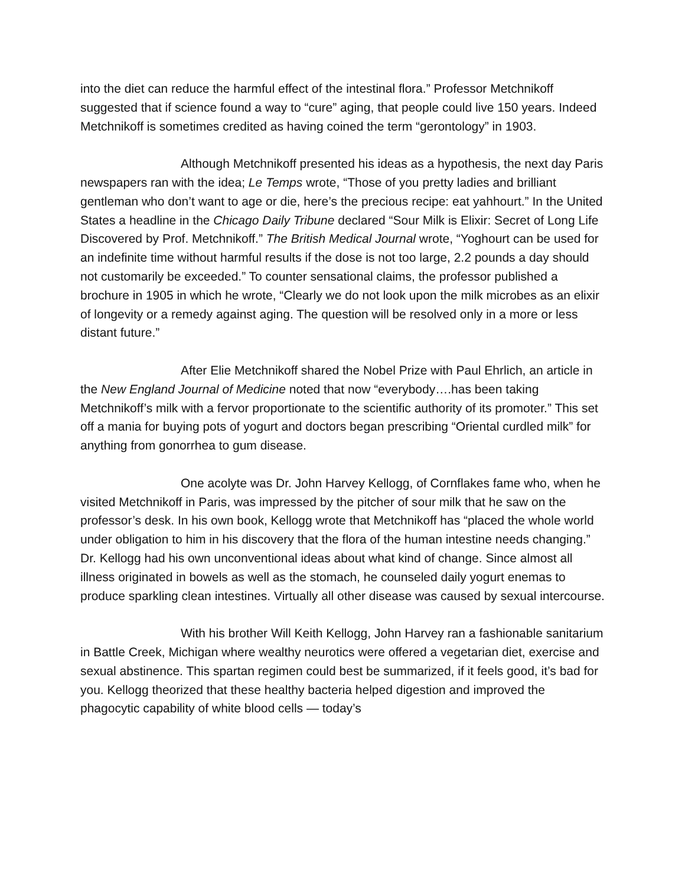into the diet can reduce the harmful effect of the intestinal flora.” Professor Metchnikoff suggested that if science found a way to “cure” aging, that people could live 150 years. Indeed Metchnikoff is sometimes credited as having coined the term “gerontology” in 1903.
Although Metchnikoff presented his ideas as a hypothesis, the next day Paris newspapers ran with the idea; Le Temps wrote, “Those of you pretty ladies and brilliant gentleman who don’t want to age or die, here’s the precious recipe: eat yahhourt.” In the United States a headline in the Chicago Daily Tribune declared “Sour Milk is Elixir: Secret of Long Life Discovered by Prof. Metchnikoff.” The British Medical Journal wrote, “Yoghourt can be used for an indefinite time without harmful results if the dose is not too large, 2.2 pounds a day should not customarily be exceeded.” To counter sensational claims, the professor published a brochure in 1905 in which he wrote, “Clearly we do not look upon the milk microbes as an elixir of longevity or a remedy against aging. The question will be resolved only in a more or less distant future.”
After Elie Metchnikoff shared the Nobel Prize with Paul Ehrlich, an article in the New England Journal of Medicine noted that now “everybody….has been taking Metchnikoff’s milk with a fervor proportionate to the scientific authority of its promoter.” This set off a mania for buying pots of yogurt and doctors began prescribing “Oriental curdled milk” for anything from gonorrhea to gum disease.
One acolyte was Dr. John Harvey Kellogg, of Cornflakes fame who, when he visited Metchnikoff in Paris, was impressed by the pitcher of sour milk that he saw on the professor’s desk. In his own book, Kellogg wrote that Metchnikoff has “placed the whole world under obligation to him in his discovery that the flora of the human intestine needs changing.” Dr. Kellogg had his own unconventional ideas about what kind of change. Since almost all illness originated in bowels as well as the stomach, he counseled daily yogurt enemas to produce sparkling clean intestines. Virtually all other disease was caused by sexual intercourse.
With his brother Will Keith Kellogg, John Harvey ran a fashionable sanitarium in Battle Creek, Michigan where wealthy neurotics were offered a vegetarian diet, exercise and sexual abstinence. This spartan regimen could best be summarized, if it feels good, it’s bad for you. Kellogg theorized that these healthy bacteria helped digestion and improved the phagocytic capability of white blood cells — today’s